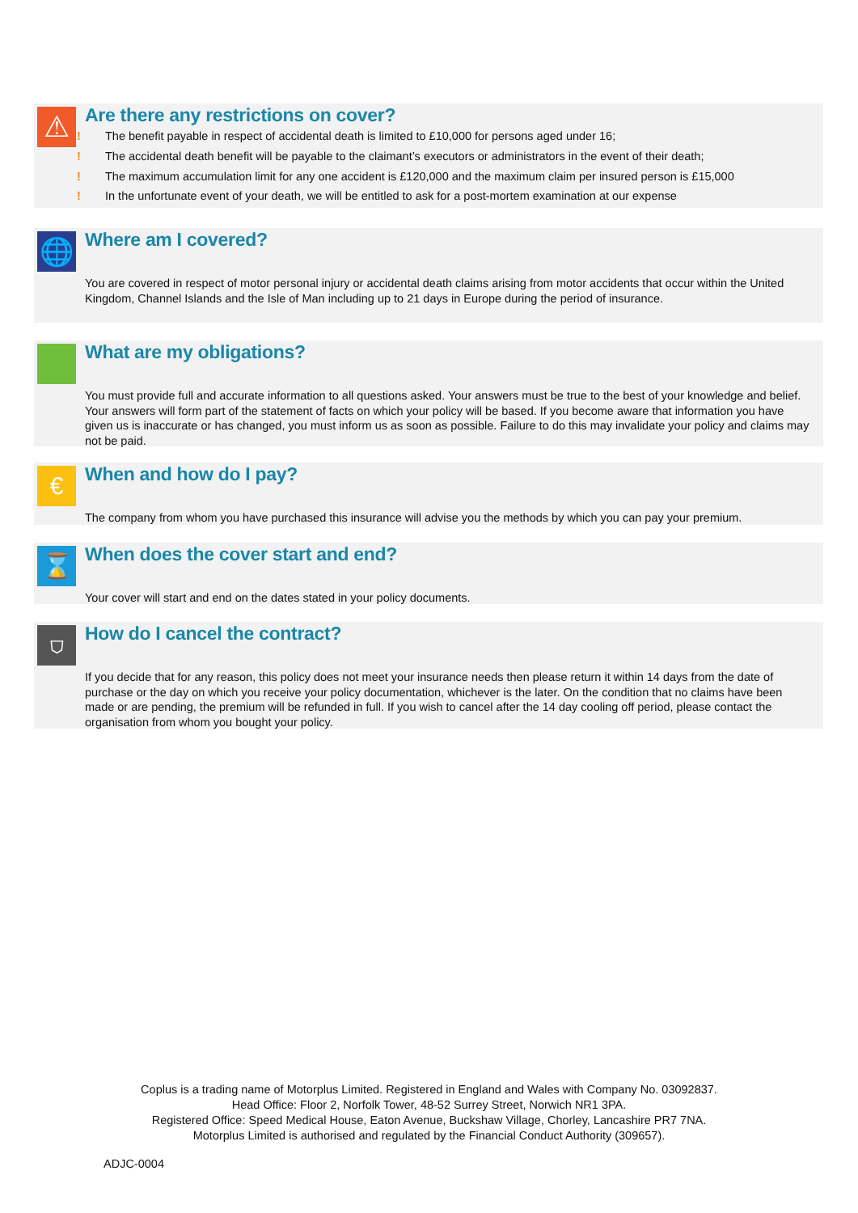⚠
Are there any restrictions on cover?
! The benefit payable in respect of accidental death is limited to £10,000 for persons aged under 16;
! The accidental death benefit will be payable to the claimant’s executors or administrators in the event of their death;
! The maximum accumulation limit for any one accident is £120,000 and the maximum claim per insured person is £15,000
! In the unfortunate event of your death, we will be entitled to ask for a post-mortem examination at our expense
🌐
Where am I covered?
You are covered in respect of motor personal injury or accidental death claims arising from motor accidents that occur within the United Kingdom, Channel Islands and the Isle of Man including up to 21 days in Europe during the period of insurance.
What are my obligations?
You must provide full and accurate information to all questions asked. Your answers must be true to the best of your knowledge and belief. Your answers will form part of the statement of facts on which your policy will be based. If you become aware that information you have given us is inaccurate or has changed, you must inform us as soon as possible. Failure to do this may invalidate your policy and claims may not be paid.
€
When and how do I pay?
The company from whom you have purchased this insurance will advise you the methods by which you can pay your premium.
⌛
When does the cover start and end?
Your cover will start and end on the dates stated in your policy documents.
⛉
How do I cancel the contract?
If you decide that for any reason, this policy does not meet your insurance needs then please return it within 14 days from the date of purchase or the day on which you receive your policy documentation, whichever is the later. On the condition that no claims have been made or are pending, the premium will be refunded in full. If you wish to cancel after the 14 day cooling off period, please contact the organisation from whom you bought your policy.
Coplus is a trading name of Motorplus Limited. Registered in England and Wales with Company No. 03092837.
Head Office: Floor 2, Norfolk Tower, 48-52 Surrey Street, Norwich NR1 3PA.
Registered Office: Speed Medical House, Eaton Avenue, Buckshaw Village, Chorley, Lancashire PR7 7NA.
Motorplus Limited is authorised and regulated by the Financial Conduct Authority (309657).
ADJC-0004